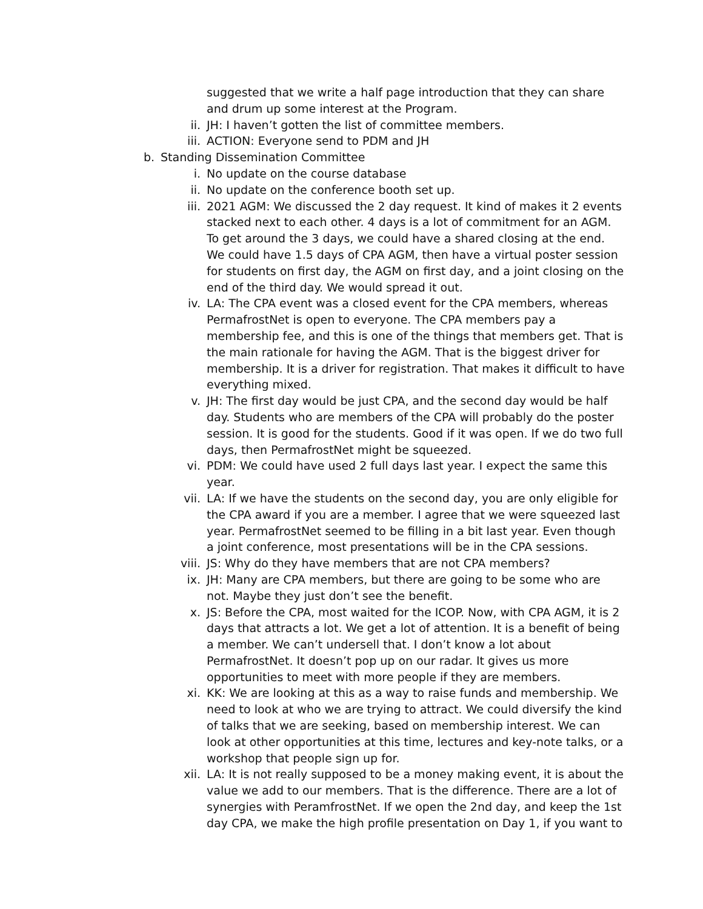suggested that we write a half page introduction that they can share and drum up some interest at the Program.
ii. JH: I haven’t gotten the list of committee members.
iii. ACTION: Everyone send to PDM and JH
b. Standing Dissemination Committee
i. No update on the course database
ii. No update on the conference booth set up.
iii. 2021 AGM: We discussed the 2 day request. It kind of makes it 2 events stacked next to each other. 4 days is a lot of commitment for an AGM. To get around the 3 days, we could have a shared closing at the end. We could have 1.5 days of CPA AGM, then have a virtual poster session for students on first day, the AGM on first day, and a joint closing on the end of the third day. We would spread it out.
iv. LA: The CPA event was a closed event for the CPA members, whereas PermafrostNet is open to everyone. The CPA members pay a membership fee, and this is one of the things that members get. That is the main rationale for having the AGM. That is the biggest driver for membership. It is a driver for registration. That makes it difficult to have everything mixed.
v. JH: The first day would be just CPA, and the second day would be half day. Students who are members of the CPA will probably do the poster session. It is good for the students. Good if it was open. If we do two full days, then PermafrostNet might be squeezed.
vi. PDM: We could have used 2 full days last year. I expect the same this year.
vii. LA: If we have the students on the second day, you are only eligible for the CPA award if you are a member. I agree that we were squeezed last year. PermafrostNet seemed to be filling in a bit last year. Even though a joint conference, most presentations will be in the CPA sessions.
viii. JS: Why do they have members that are not CPA members?
ix. JH: Many are CPA members, but there are going to be some who are not. Maybe they just don’t see the benefit.
x. JS: Before the CPA, most waited for the ICOP. Now, with CPA AGM, it is 2 days that attracts a lot. We get a lot of attention. It is a benefit of being a member. We can’t undersell that. I don’t know a lot about PermafrostNet. It doesn’t pop up on our radar. It gives us more opportunities to meet with more people if they are members.
xi. KK: We are looking at this as a way to raise funds and membership. We need to look at who we are trying to attract. We could diversify the kind of talks that we are seeking, based on membership interest. We can look at other opportunities at this time, lectures and key-note talks, or a workshop that people sign up for.
xii. LA: It is not really supposed to be a money making event, it is about the value we add to our members. That is the difference. There are a lot of synergies with PeramfrostNet. If we open the 2nd day, and keep the 1st day CPA, we make the high profile presentation on Day 1, if you want to